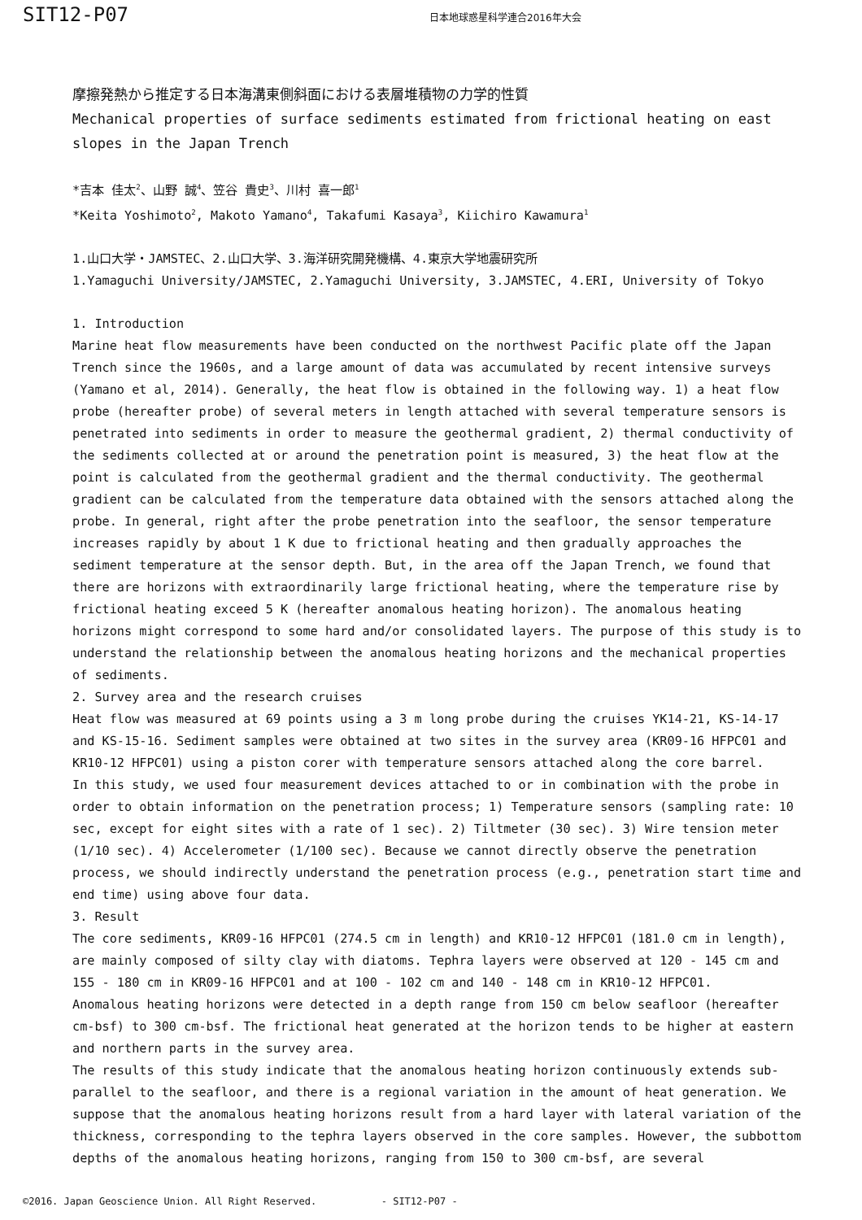SIT12-P07
日本地球惑星科学連合2016年大会
摩擦発熱から推定する日本海溝東側斜面における表層堆積物の力学的性質
Mechanical properties of surface sediments estimated from frictional heating on east slopes in the Japan Trench
*吉本 佳太<sup>2</sup>、山野 誠<sup>4</sup>、笠谷 貴史<sup>3</sup>、川村 喜一郎<sup>1</sup>
*Keita Yoshimoto<sup>2</sup>, Makoto Yamano<sup>4</sup>, Takafumi Kasaya<sup>3</sup>, Kiichiro Kawamura<sup>1</sup>
1.山口大学・JAMSTEC、2.山口大学、3.海洋研究開発機構、4.東京大学地震研究所
1.Yamaguchi University/JAMSTEC, 2.Yamaguchi University, 3.JAMSTEC, 4.ERI, University of Tokyo
1. Introduction
Marine heat flow measurements have been conducted on the northwest Pacific plate off the Japan Trench since the 1960s, and a large amount of data was accumulated by recent intensive surveys (Yamano et al, 2014). Generally, the heat flow is obtained in the following way. 1) a heat flow probe (hereafter probe) of several meters in length attached with several temperature sensors is penetrated into sediments in order to measure the geothermal gradient, 2) thermal conductivity of the sediments collected at or around the penetration point is measured, 3) the heat flow at the point is calculated from the geothermal gradient and the thermal conductivity. The geothermal gradient can be calculated from the temperature data obtained with the sensors attached along the probe. In general, right after the probe penetration into the seafloor, the sensor temperature increases rapidly by about 1 K due to frictional heating and then gradually approaches the sediment temperature at the sensor depth. But, in the area off the Japan Trench, we found that there are horizons with extraordinarily large frictional heating, where the temperature rise by frictional heating exceed 5 K (hereafter anomalous heating horizon). The anomalous heating horizons might correspond to some hard and/or consolidated layers. The purpose of this study is to understand the relationship between the anomalous heating horizons and the mechanical properties of sediments.
2. Survey area and the research cruises
Heat flow was measured at 69 points using a 3 m long probe during the cruises YK14-21, KS-14-17 and KS-15-16. Sediment samples were obtained at two sites in the survey area (KR09-16 HFPC01 and KR10-12 HFPC01) using a piston corer with temperature sensors attached along the core barrel.
In this study, we used four measurement devices attached to or in combination with the probe in order to obtain information on the penetration process; 1) Temperature sensors (sampling rate: 10 sec, except for eight sites with a rate of 1 sec). 2) Tiltmeter (30 sec). 3) Wire tension meter (1/10 sec). 4) Accelerometer (1/100 sec). Because we cannot directly observe the penetration process, we should indirectly understand the penetration process (e.g., penetration start time and end time) using above four data.
3. Result
The core sediments, KR09-16 HFPC01 (274.5 cm in length) and KR10-12 HFPC01 (181.0 cm in length), are mainly composed of silty clay with diatoms. Tephra layers were observed at 120 - 145 cm and 155 - 180 cm in KR09-16 HFPC01 and at 100 - 102 cm and 140 - 148 cm in KR10-12 HFPC01.
Anomalous heating horizons were detected in a depth range from 150 cm below seafloor (hereafter cm-bsf) to 300 cm-bsf. The frictional heat generated at the horizon tends to be higher at eastern and northern parts in the survey area.
The results of this study indicate that the anomalous heating horizon continuously extends sub-parallel to the seafloor, and there is a regional variation in the amount of heat generation. We suppose that the anomalous heating horizons result from a hard layer with lateral variation of the thickness, corresponding to the tephra layers observed in the core samples. However, the subbottom depths of the anomalous heating horizons, ranging from 150 to 300 cm-bsf, are several
©2016. Japan Geoscience Union. All Right Reserved. - SIT12-P07 -